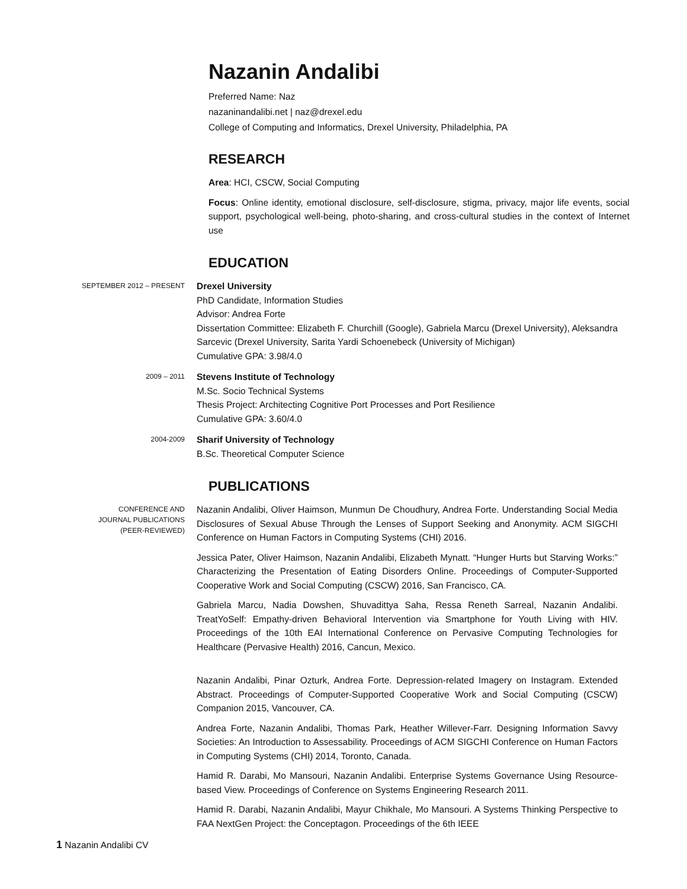Nazanin Andalibi
Preferred Name: Naz
nazaninandalibi.net | naz@drexel.edu
College of Computing and Informatics, Drexel University, Philadelphia, PA
RESEARCH
Area: HCI, CSCW, Social Computing
Focus: Online identity, emotional disclosure, self-disclosure, stigma, privacy, major life events, social support, psychological well-being, photo-sharing, and cross-cultural studies in the context of Internet use
EDUCATION
SEPTEMBER 2012 – PRESENT
Drexel University
PhD Candidate, Information Studies
Advisor: Andrea Forte
Dissertation Committee: Elizabeth F. Churchill (Google), Gabriela Marcu (Drexel University), Aleksandra Sarcevic (Drexel University, Sarita Yardi Schoenebeck (University of Michigan)
Cumulative GPA: 3.98/4.0
2009 – 2011
Stevens Institute of Technology
M.Sc. Socio Technical Systems
Thesis Project: Architecting Cognitive Port Processes and Port Resilience
Cumulative GPA: 3.60/4.0
2004-2009
Sharif University of Technology
B.Sc. Theoretical Computer Science
PUBLICATIONS
CONFERENCE AND
JOURNAL PUBLICATIONS
(PEER-REVIEWED)
Nazanin Andalibi, Oliver Haimson, Munmun De Choudhury, Andrea Forte. Understanding Social Media Disclosures of Sexual Abuse Through the Lenses of Support Seeking and Anonymity. ACM SIGCHI Conference on Human Factors in Computing Systems (CHI) 2016.
Jessica Pater, Oliver Haimson, Nazanin Andalibi, Elizabeth Mynatt. “Hunger Hurts but Starving Works:” Characterizing the Presentation of Eating Disorders Online. Proceedings of Computer-Supported Cooperative Work and Social Computing (CSCW) 2016, San Francisco, CA.
Gabriela Marcu, Nadia Dowshen, Shuvadittya Saha, Ressa Reneth Sarreal, Nazanin Andalibi. TreatYoSelf: Empathy-driven Behavioral Intervention via Smartphone for Youth Living with HIV. Proceedings of the 10th EAI International Conference on Pervasive Computing Technologies for Healthcare (Pervasive Health) 2016, Cancun, Mexico.
Nazanin Andalibi, Pinar Ozturk, Andrea Forte. Depression-related Imagery on Instagram. Extended Abstract. Proceedings of Computer-Supported Cooperative Work and Social Computing (CSCW) Companion 2015, Vancouver, CA.
Andrea Forte, Nazanin Andalibi, Thomas Park, Heather Willever-Farr. Designing Information Savvy Societies: An Introduction to Assessability. Proceedings of ACM SIGCHI Conference on Human Factors in Computing Systems (CHI) 2014, Toronto, Canada.
Hamid R. Darabi, Mo Mansouri, Nazanin Andalibi. Enterprise Systems Governance Using Resource-based View. Proceedings of Conference on Systems Engineering Research 2011.
Hamid R. Darabi, Nazanin Andalibi, Mayur Chikhale, Mo Mansouri. A Systems Thinking Perspective to FAA NextGen Project: the Conceptagon. Proceedings of the 6th IEEE
1 Nazanin Andalibi CV